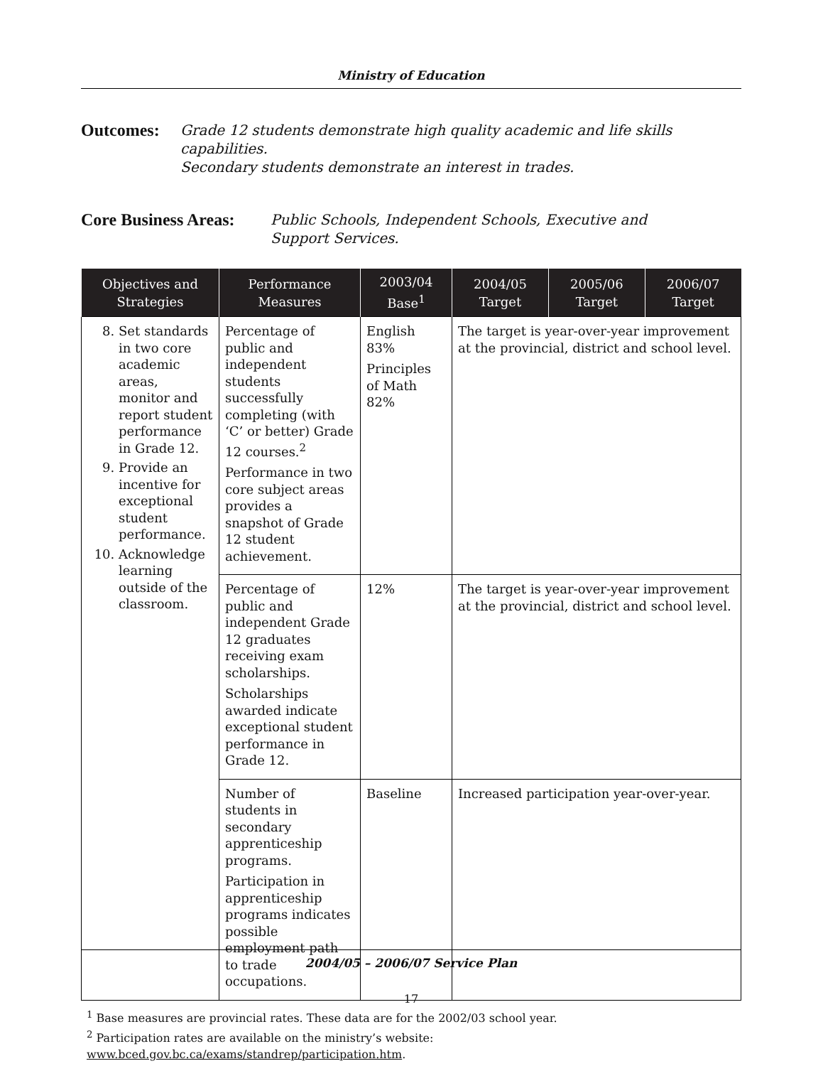Ministry of Education
Outcomes:
Grade 12 students demonstrate high quality academic and life skills
capabilities.
Secondary students demonstrate an interest in trades.
Core Business Areas:
Public Schools, Independent Schools, Executive and
Support Services.
| Objectives and Strategies | Performance Measures | 2003/04 Base<sup>1</sup> | 2004/05 Target | 2005/06 Target | 2006/07 Target |
| --- | --- | --- | --- | --- | --- |
| 8. Set standards in two core academic areas, monitor and report student performance in Grade 12. 9. Provide an incentive for exceptional student performance. 10. Acknowledge learning outside of the classroom. | Percentage of public and independent students successfully completing (with ‘C’ or better) Grade 12 courses.<sup>2</sup> Performance in two core subject areas provides a snapshot of Grade 12 student achievement. | English 83% Principles of Math 82% | The target is year-over-year improvement at the provincial, district and school level. | | |
| | Percentage of public and independent Grade 12 graduates receiving exam scholarships. Scholarships awarded indicate exceptional student performance in Grade 12. | 12% | The target is year-over-year improvement at the provincial, district and school level. | | |
| | Number of students in secondary apprenticeship programs. Participation in apprenticeship programs indicates possible employment path to trade occupations. | Baseline | Increased participation year-over-year. | | |
<sup>1</sup> Base measures are provincial rates. These data are for the 2002/03 school year.
<sup>2</sup> Participation rates are available on the ministry’s website: www.bced.gov.bc.ca/exams/standrep/participation.htm.
2004/05 – 2006/07 Service Plan
17